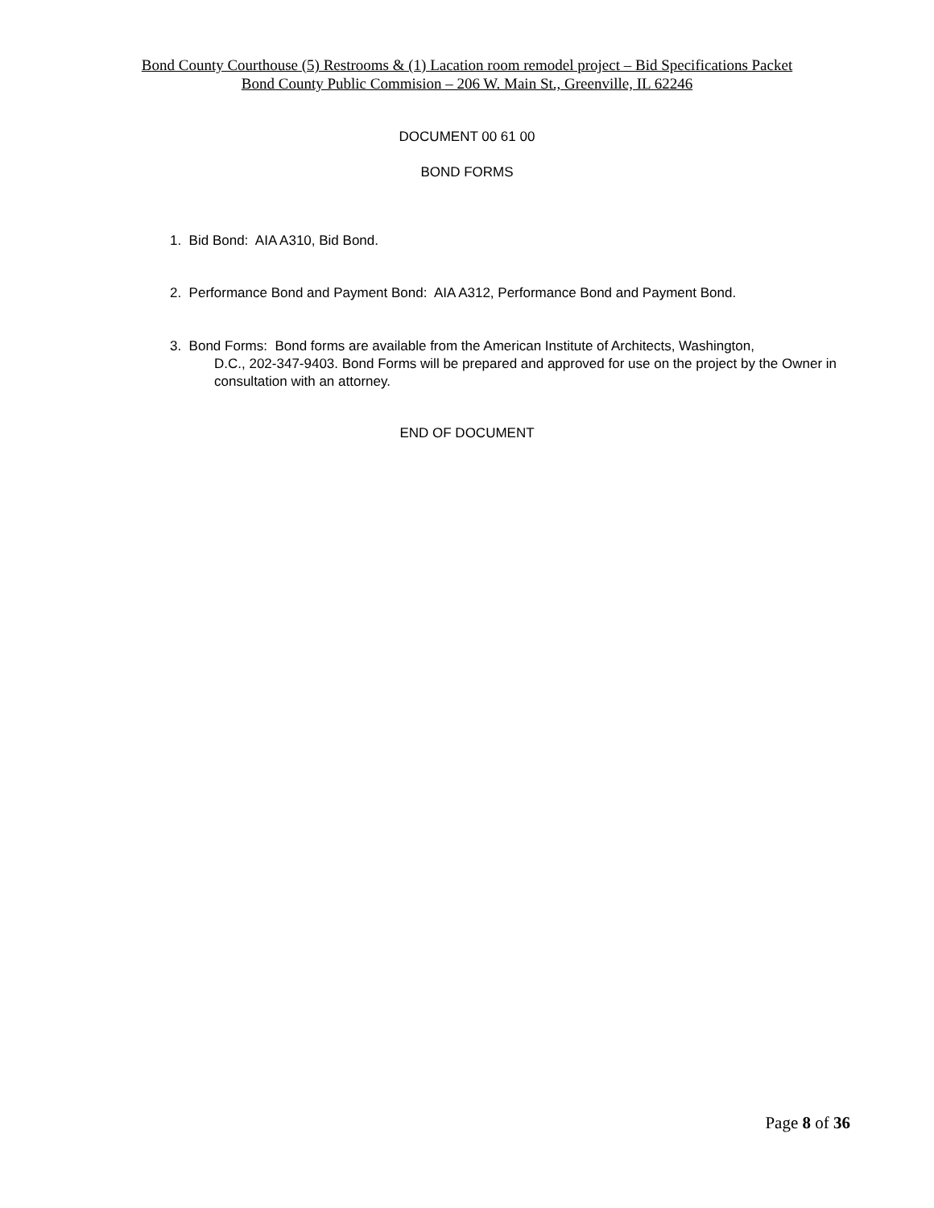Bond County Courthouse (5) Restrooms & (1) Lacation room remodel project – Bid Specifications Packet
Bond County Public Commision – 206 W. Main St., Greenville, IL 62246
DOCUMENT 00 61 00
BOND FORMS
1. Bid Bond: AIA A310, Bid Bond.
2. Performance Bond and Payment Bond: AIA A312, Performance Bond and Payment Bond.
3. Bond Forms: Bond forms are available from the American Institute of Architects, Washington,
D.C., 202-347-9403. Bond Forms will be prepared and approved for use on the project by the Owner in consultation with an attorney.
END OF DOCUMENT
Page 8 of 36